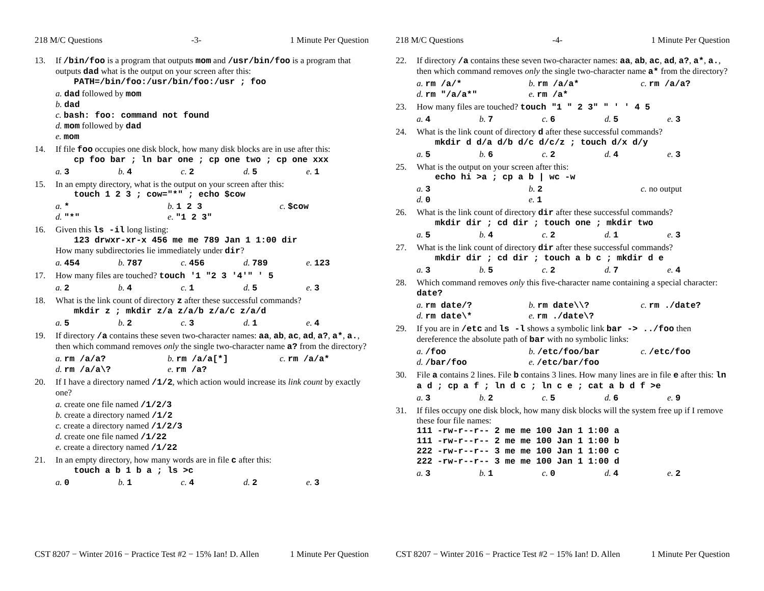218 M/C Questions -3- 1 Minute Per Question
13. If /bin/foo is a program that outputs mom and /usr/bin/foo is a program that outputs dad what is the output on your screen after this:
PATH=/bin/foo:/usr/bin/foo:/usr ; foo
a. dad followed by mom
b. dad
c. bash: foo: command not found
d. mom followed by dad
e. mom
14. If file foo occupies one disk block, how many disk blocks are in use after this:
cp foo bar ; ln bar one ; cp one two ; cp one xxx
a. 3
b. 4
c. 2
d. 5
e. 1
15. In an empty directory, what is the output on your screen after this:
touch 1 2 3 ; cow="*" ; echo $cow
a. *
b. 1 2 3
c. $cow
d. "*"
e. "1 2 3"
16. Given this ls -il long listing:
123 drwxr-xr-x 456 me me 789 Jan 1 1:00 dir
How many subdirectories lie immediately under dir?
a. 454
b. 787
c. 456
d. 789
e. 123
17. How many files are touched? touch '1 "2 3 '4'" ' 5
a. 2
b. 4
c. 1
d. 5
e. 3
18. What is the link count of directory z after these successful commands?
mkdir z ; mkdir z/a z/a/b z/a/c z/a/d
a. 5
b. 2
c. 3
d. 1
e. 4
19. If directory /a contains these seven two-character names: aa, ab, ac, ad, a?, a*, a., then which command removes only the single two-character name a? from the directory?
a. rm /a/a?
b. rm /a/a[*]
c. rm /a/a*
d. rm /a/a\?
e. rm /a?
20. If I have a directory named /1/2, which action would increase its link count by exactly one?
a. create one file named /1/2/3
b. create a directory named /1/2
c. create a directory named /1/2/3
d. create one file named /1/22
e. create a directory named /1/22
21. In an empty directory, how many words are in file c after this:
touch a b 1 b a ; ls >c
a. 0
b. 1
c. 4
d. 2
e. 3
CST 8207 − Winter 2016 − Practice Test #2 − 15% Ian! D. Allen 1 Minute Per Question
218 M/C Questions -4- 1 Minute Per Question
22. If directory /a contains these seven two-character names: aa, ab, ac, ad, a?, a*, a., then which command removes only the single two-character name a* from the directory?
a. rm /a/*
b. rm /a/a*
c. rm /a/a?
d. rm "/a/a*"
e. rm /a*
23. How many files are touched? touch "1 " 2 3" " ' ' 4 5
a. 4
b. 7
c. 6
d. 5
e. 3
24. What is the link count of directory d after these successful commands?
mkdir d d/a d/b d/c d/c/z ; touch d/x d/y
a. 5
b. 6
c. 2
d. 4
e. 3
25. What is the output on your screen after this:
echo hi >a ; cp a b | wc -w
a. 3
b. 2
c. no output
d. 0
e. 1
26. What is the link count of directory dir after these successful commands?
mkdir dir ; cd dir ; touch one ; mkdir two
a. 5
b. 4
c. 2
d. 1
e. 3
27. What is the link count of directory dir after these successful commands?
mkdir dir ; cd dir ; touch a b c ; mkdir d e
a. 3
b. 5
c. 2
d. 7
e. 4
28. Which command removes only this five-character name containing a special character: date?
a. rm date/?
b. rm date\\?
c. rm ./date?
d. rm date\*
e. rm ./date\?
29. If you are in /etc and ls -l shows a symbolic link bar -> ../foo then dereference the absolute path of bar with no symbolic links:
a. /foo
b. /etc/foo/bar
c. /etc/foo
d. /bar/foo
e. /etc/bar/foo
30. File a contains 2 lines. File b contains 3 lines. How many lines are in file e after this: ln a d ; cp a f ; ln d c ; ln c e ; cat a b d f >e
a. 3
b. 2
c. 5
d. 6
e. 9
31. If files occupy one disk block, how many disk blocks will the system free up if I remove these four file names:
111 -rw-r--r-- 2 me me 100 Jan 1 1:00 a
111 -rw-r--r-- 2 me me 100 Jan 1 1:00 b
222 -rw-r--r-- 3 me me 100 Jan 1 1:00 c
222 -rw-r--r-- 3 me me 100 Jan 1 1:00 d
a. 3
b. 1
c. 0
d. 4
e. 2
CST 8207 − Winter 2016 − Practice Test #2 − 15% Ian! D. Allen 1 Minute Per Question